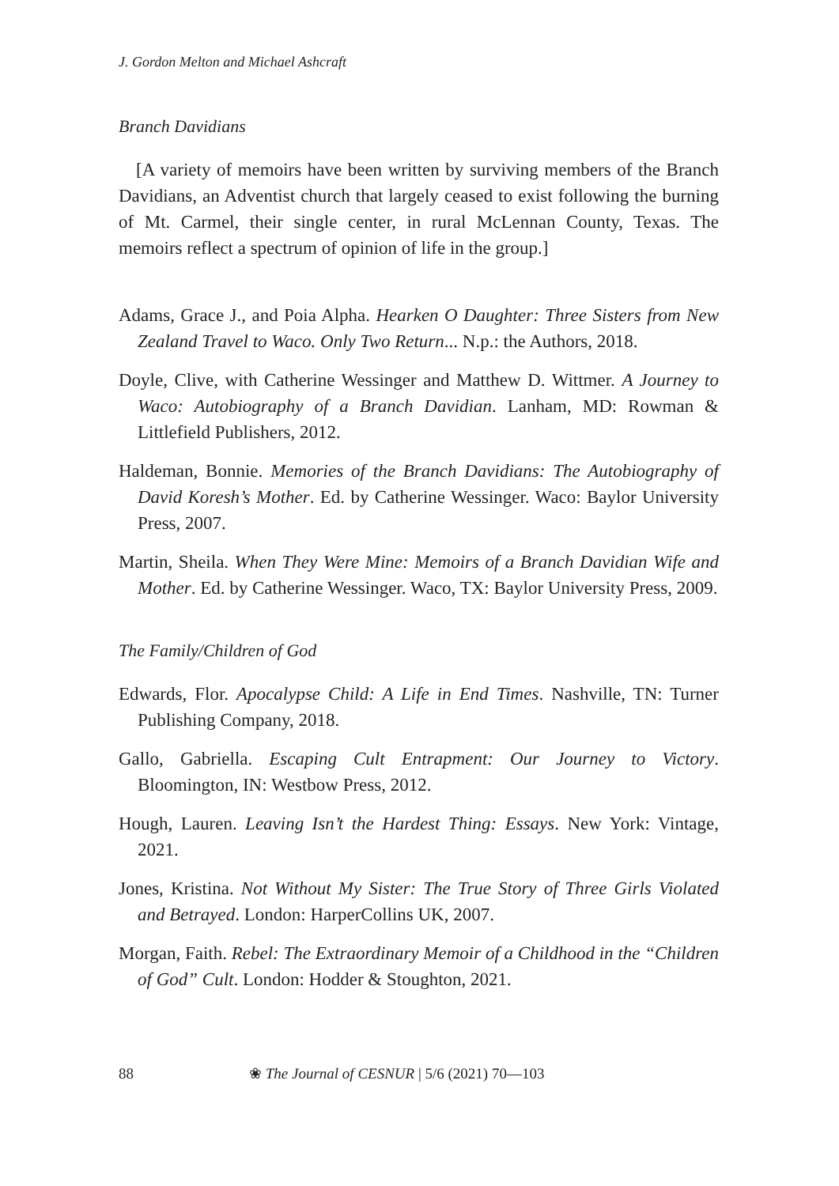J. Gordon Melton and Michael Ashcraft
Branch Davidians
[A variety of memoirs have been written by surviving members of the Branch Davidians, an Adventist church that largely ceased to exist following the burning of Mt. Carmel, their single center, in rural McLennan County, Texas. The memoirs reflect a spectrum of opinion of life in the group.]
Adams, Grace J., and Poia Alpha. Hearken O Daughter: Three Sisters from New Zealand Travel to Waco. Only Two Return... N.p.: the Authors, 2018.
Doyle, Clive, with Catherine Wessinger and Matthew D. Wittmer. A Journey to Waco: Autobiography of a Branch Davidian. Lanham, MD: Rowman & Littlefield Publishers, 2012.
Haldeman, Bonnie. Memories of the Branch Davidians: The Autobiography of David Koresh’s Mother. Ed. by Catherine Wessinger. Waco: Baylor University Press, 2007.
Martin, Sheila. When They Were Mine: Memoirs of a Branch Davidian Wife and Mother. Ed. by Catherine Wessinger. Waco, TX: Baylor University Press, 2009.
The Family/Children of God
Edwards, Flor. Apocalypse Child: A Life in End Times. Nashville, TN: Turner Publishing Company, 2018.
Gallo, Gabriella. Escaping Cult Entrapment: Our Journey to Victory. Bloomington, IN: Westbow Press, 2012.
Hough, Lauren. Leaving Isn’t the Hardest Thing: Essays. New York: Vintage, 2021.
Jones, Kristina. Not Without My Sister: The True Story of Three Girls Violated and Betrayed. London: HarperCollins UK, 2007.
Morgan, Faith. Rebel: The Extraordinary Memoir of a Childhood in the “Children of God” Cult. London: Hodder & Stoughton, 2021.
88 ❀ The Journal of CESNUR | 5/6 (2021) 70—103